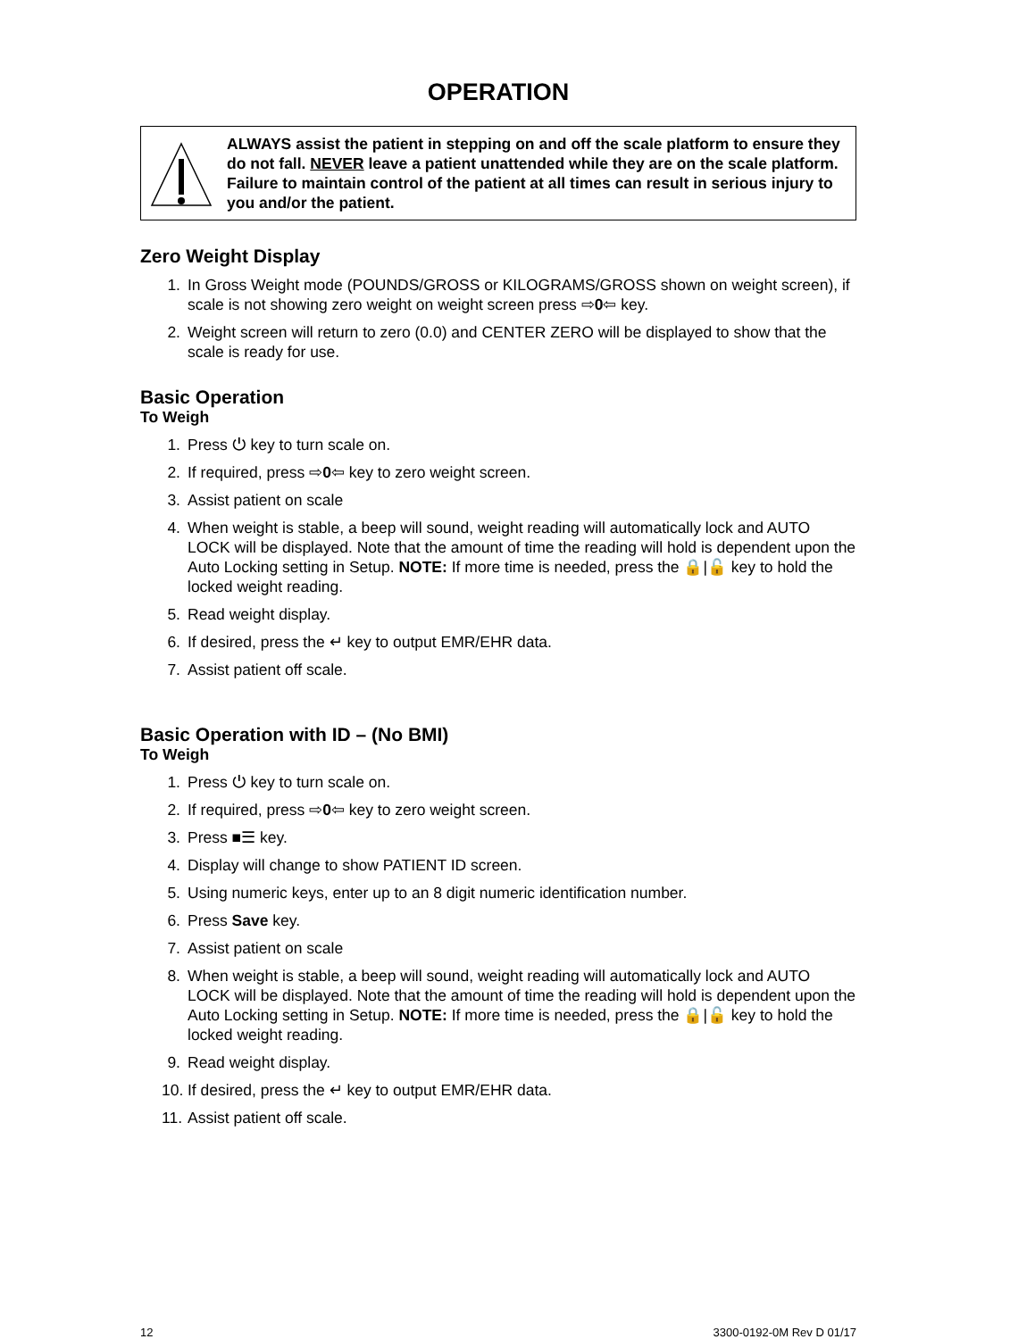OPERATION
ALWAYS assist the patient in stepping on and off the scale platform to ensure they do not fall. NEVER leave a patient unattended while they are on the scale platform. Failure to maintain control of the patient at all times can result in serious injury to you and/or the patient.
Zero Weight Display
1. In Gross Weight mode (POUNDS/GROSS or KILOGRAMS/GROSS shown on weight screen), if scale is not showing zero weight on weight screen press ⇨0⇦ key.
2. Weight screen will return to zero (0.0) and CENTER ZERO will be displayed to show that the scale is ready for use.
Basic Operation
To Weigh
1. Press ⏻ key to turn scale on.
2. If required, press ⇨0⇦ key to zero weight screen.
3. Assist patient on scale
4. When weight is stable, a beep will sound, weight reading will automatically lock and AUTO LOCK will be displayed. Note that the amount of time the reading will hold is dependent upon the Auto Locking setting in Setup. NOTE: If more time is needed, press the 🔒|🔓 key to hold the locked weight reading.
5. Read weight display.
6. If desired, press the ↵ key to output EMR/EHR data.
7. Assist patient off scale.
Basic Operation with ID – (No BMI)
To Weigh
1. Press ⏻ key to turn scale on.
2. If required, press ⇨0⇦ key to zero weight screen.
3. Press ■☰ key.
4. Display will change to show PATIENT ID screen.
5. Using numeric keys, enter up to an 8 digit numeric identification number.
6. Press Save key.
7. Assist patient on scale
8. When weight is stable, a beep will sound, weight reading will automatically lock and AUTO LOCK will be displayed. Note that the amount of time the reading will hold is dependent upon the Auto Locking setting in Setup. NOTE: If more time is needed, press the 🔒|🔓 key to hold the locked weight reading.
9. Read weight display.
10. If desired, press the ↵ key to output EMR/EHR data.
11. Assist patient off scale.
12 3300-0192-0M Rev D 01/17